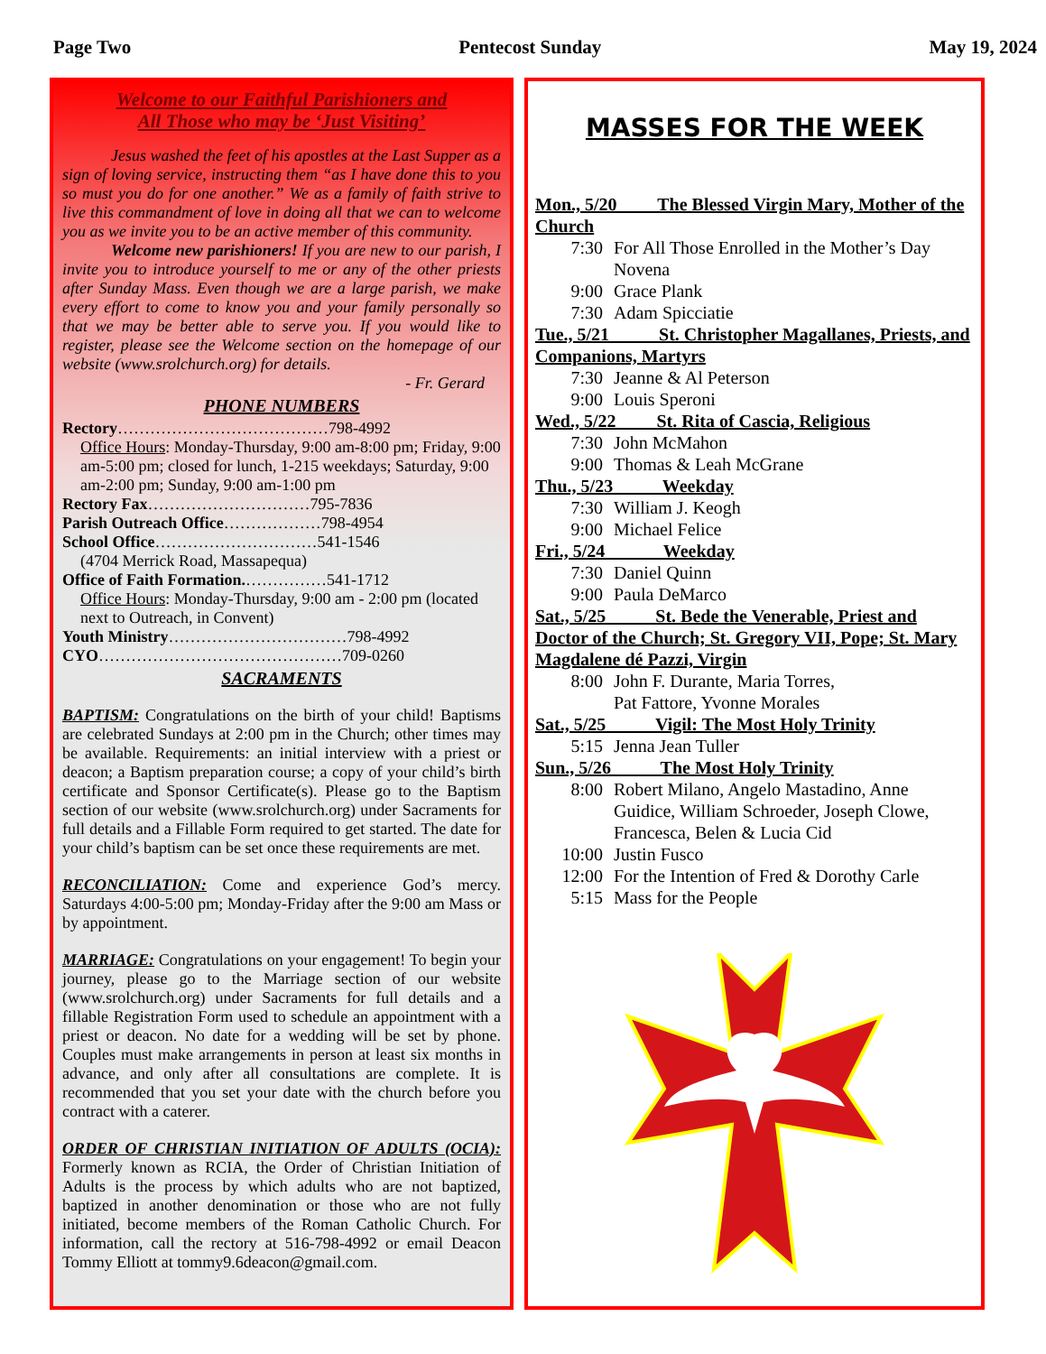Page Two Pentecost Sunday May 19, 2024
Welcome to our Faithful Parishioners and
All Those who may be ‘Just Visiting’
   Jesus washed the feet of his apostles at the Last Supper as a sign of loving service, instructing them “as I have done this to you so must you do for one another.” We as a family of faith strive to live this commandment of love in doing all that we can to welcome you as we invite you to be an active member of this community.
   Welcome new parishioners! If you are new to our parish, I invite you to introduce yourself to me or any of the other priests after Sunday Mass. Even though we are a large parish, we make every effort to come to know you and your family personally so that we may be better able to serve you. If you would like to register, please see the Welcome section on the homepage of our website (www.srolchurch.org) for details.
- Fr. Gerard 
PHONE NUMBERS
Rectory…………………………………798-4992
Office Hours: Monday-Thursday, 9:00 am-8:00 pm; Friday, 9:00 am-5:00 pm; closed for lunch, 1-215 weekdays; Saturday, 9:00 am-2:00 pm; Sunday, 9:00 am-1:00 pm
Rectory Fax…………………………795-7836
Parish Outreach Office………………798-4954
School Office…………………………541-1546
(4704 Merrick Road, Massapequa)
Office of Faith Formation.……………541-1712
Office Hours: Monday-Thursday, 9:00 am - 2:00 pm (located next to Outreach, in Convent)
Youth Ministry……………………………798-4992
CYO………………………………………709-0260
SACRAMENTS
BAPTISM: Congratulations on the birth of your child! Baptisms are celebrated Sundays at 2:00 pm in the Church; other times may be available. Requirements: an initial interview with a priest or deacon; a Baptism preparation course; a copy of your child’s birth certificate and Sponsor Certificate(s). Please go to the Baptism section of our website (www.srolchurch.org) under Sacraments for full details and a Fillable Form required to get started. The date for your child’s baptism can be set once these requirements are met.
RECONCILIATION: Come and experience God’s mercy. Saturdays 4:00-5:00 pm; Monday-Friday after the 9:00 am Mass or by appointment.
MARRIAGE: Congratulations on your engagement! To begin your journey, please go to the Marriage section of our website (www.srolchurch.org) under Sacraments for full details and a fillable Registration Form used to schedule an appointment with a priest or deacon. No date for a wedding will be set by phone. Couples must make arrangements in person at least six months in advance, and only after all consultations are complete. It is recommended that you set your date with the church before you contract with a caterer.
ORDER OF CHRISTIAN INITIATION OF ADULTS (OCIA): Formerly known as RCIA, the Order of Christian Initiation of Adults is the process by which adults who are not baptized, baptized in another denomination or those who are not fully initiated, become members of the Roman Catholic Church. For information, call the rectory at 516-798-4992 or email Deacon Tommy Elliott at tommy9.6deacon@gmail.com.
MASSES FOR THE WEEK
Mon., 5/20   The Blessed Virgin Mary, Mother of the Church
7:30 For All Those Enrolled in the Mother’s Day Novena
9:00 Grace Plank
7:30 Adam Spicciatie
Tue., 5/21    St. Christopher Magallanes, Priests, and Companions, Martyrs
7:30 Jeanne & Al Peterson
9:00 Louis Speroni
Wed., 5/22   St. Rita of Cascia, Religious
7:30 John McMahon
9:00 Thomas & Leah McGrane
Thu., 5/23    Weekday
7:30 William J. Keogh
9:00 Michael Felice
Fri., 5/24    Weekday
7:30 Daniel Quinn
9:00 Paula DeMarco
Sat., 5/25    St. Bede the Venerable, Priest and Doctor of the Church; St. Gregory VII, Pope; St. Mary Magdalene dé Pazzi, Virgin
8:00 John F. Durante, Maria Torres,
Pat Fattore, Yvonne Morales
Sat., 5/25    Vigil: The Most Holy Trinity
5:15 Jenna Jean Tuller
Sun., 5/26    The Most Holy Trinity
8:00 Robert Milano, Angelo Mastadino, Anne Guidice, William Schroeder, Joseph Clowe, Francesca, Belen & Lucia Cid
10:00 Justin Fusco
12:00 For the Intention of Fred & Dorothy Carle
5:15 Mass for the People